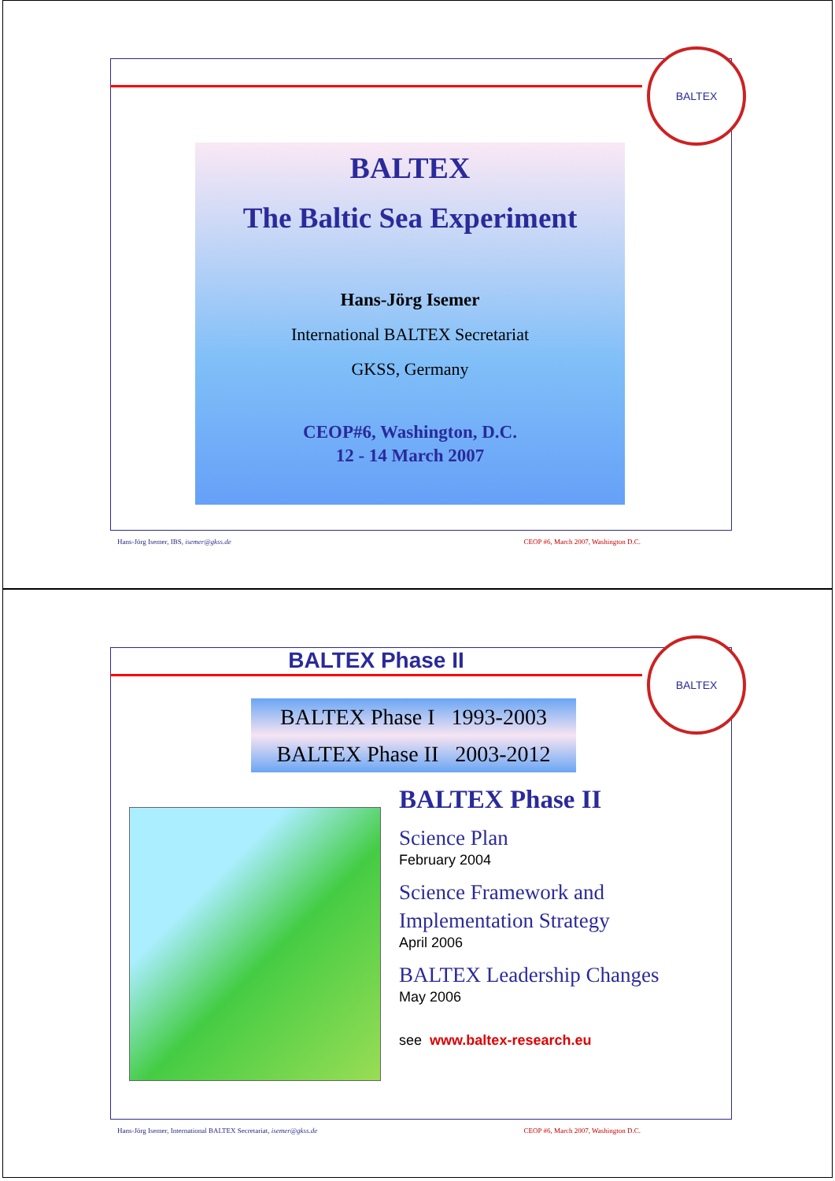BALTEX
BALTEX
The Baltic Sea Experiment
Hans-Jörg Isemer
International BALTEX Secretariat
GKSS, Germany
CEOP#6, Washington, D.C.
12 - 14 March 2007
Hans-Jörg Isemer, IBS, isemer@gkss.de CEOP #6, March 2007, Washington D.C.
BALTEX
BALTEX Phase II
BALTEX Phase I 1993-2003
BALTEX Phase II 2003-2012
BALTEX Phase II
Science Plan
February 2004
Science Framework and Implementation Strategy
April 2006
BALTEX Leadership Changes
May 2006
see www.baltex-research.eu
Hans-Jörg Isemer, International BALTEX Secretariat, isemer@gkss.de CEOP #6, March 2007, Washington D.C.